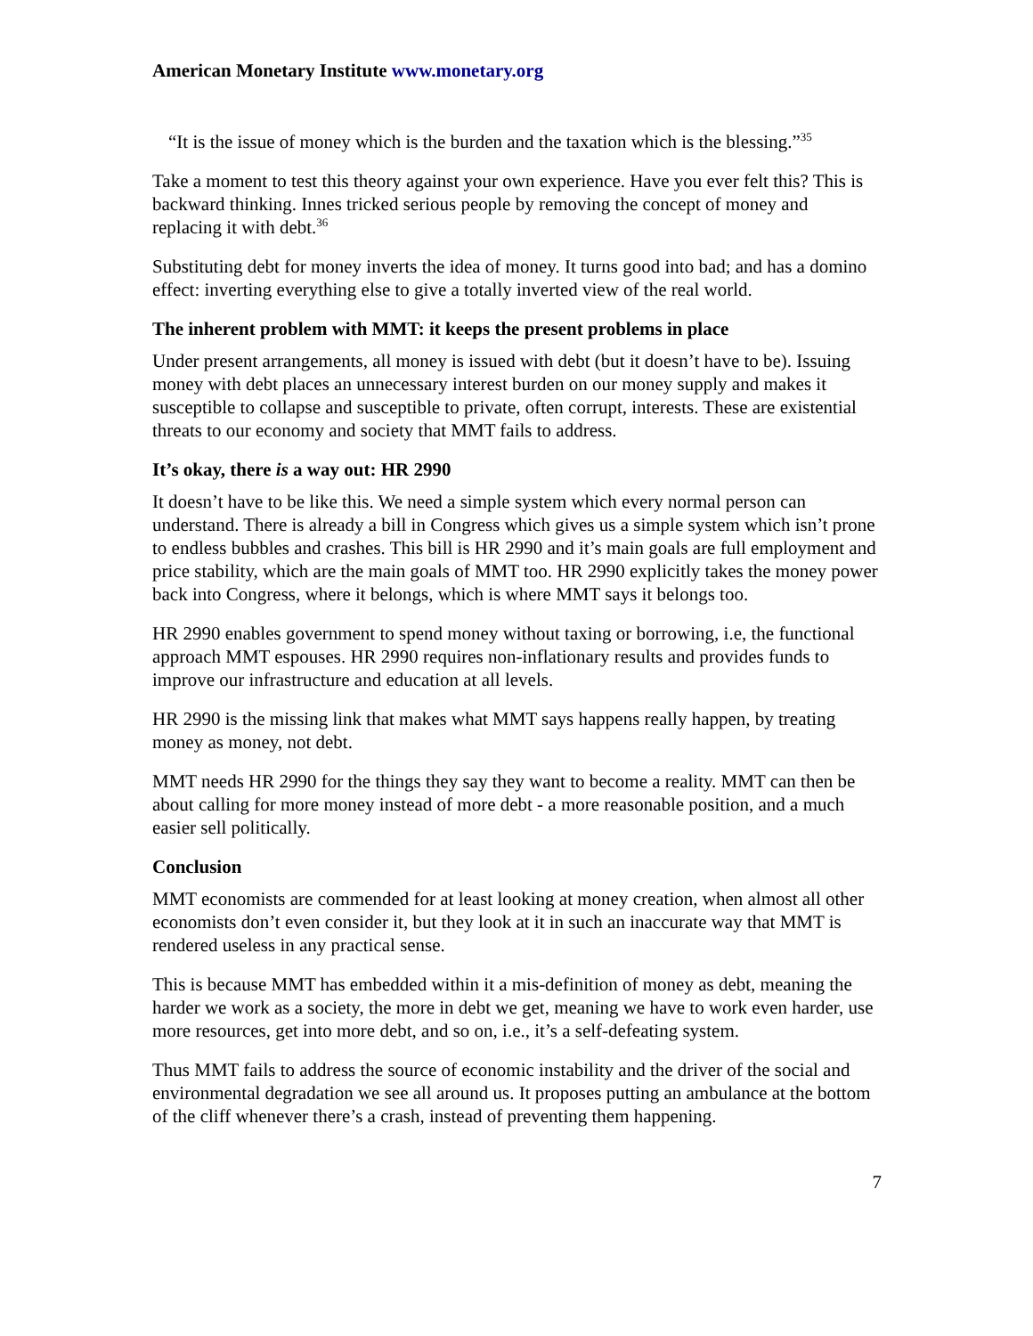American Monetary Institute www.monetary.org
“It is the issue of money which is the burden and the taxation which is the blessing.”<sup>35</sup>
Take a moment to test this theory against your own experience. Have you ever felt this? This is backward thinking. Innes tricked serious people by removing the concept of money and replacing it with debt.<sup>36</sup>
Substituting debt for money inverts the idea of money. It turns good into bad; and has a domino effect: inverting everything else to give a totally inverted view of the real world.
The inherent problem with MMT: it keeps the present problems in place
Under present arrangements, all money is issued with debt (but it doesn’t have to be). Issuing money with debt places an unnecessary interest burden on our money supply and makes it susceptible to collapse and susceptible to private, often corrupt, interests. These are existential threats to our economy and society that MMT fails to address.
It’s okay, there is a way out: HR 2990
It doesn’t have to be like this. We need a simple system which every normal person can understand. There is already a bill in Congress which gives us a simple system which isn’t prone to endless bubbles and crashes. This bill is HR 2990 and it’s main goals are full employment and price stability, which are the main goals of MMT too. HR 2990 explicitly takes the money power back into Congress, where it belongs, which is where MMT says it belongs too.
HR 2990 enables government to spend money without taxing or borrowing, i.e, the functional approach MMT espouses. HR 2990 requires non-inflationary results and provides funds to improve our infrastructure and education at all levels.
HR 2990 is the missing link that makes what MMT says happens really happen, by treating money as money, not debt.
MMT needs HR 2990 for the things they say they want to become a reality. MMT can then be about calling for more money instead of more debt - a more reasonable position, and a much easier sell politically.
Conclusion
MMT economists are commended for at least looking at money creation, when almost all other economists don’t even consider it, but they look at it in such an inaccurate way that MMT is rendered useless in any practical sense.
This is because MMT has embedded within it a mis-definition of money as debt, meaning the harder we work as a society, the more in debt we get, meaning we have to work even harder, use more resources, get into more debt, and so on, i.e., it’s a self-defeating system.
Thus MMT fails to address the source of economic instability and the driver of the social and environmental degradation we see all around us. It proposes putting an ambulance at the bottom of the cliff whenever there’s a crash, instead of preventing them happening.
7